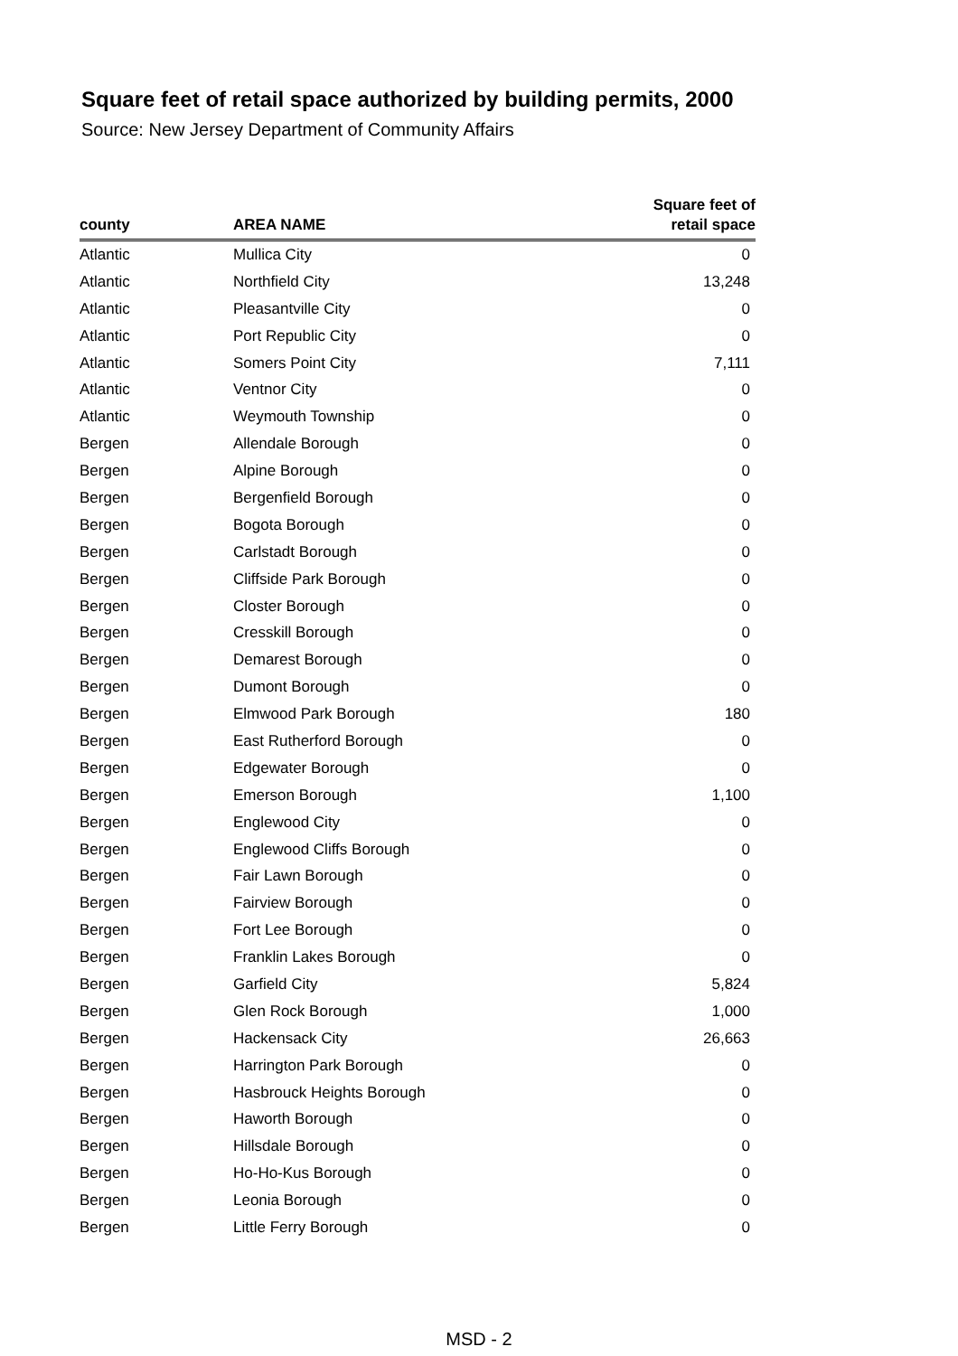Square feet of retail space authorized by building permits, 2000
Source: New Jersey Department of Community Affairs
| county | AREA NAME | Square feet of retail space |
| --- | --- | --- |
| Atlantic | Mullica City | 0 |
| Atlantic | Northfield City | 13,248 |
| Atlantic | Pleasantville City | 0 |
| Atlantic | Port Republic City | 0 |
| Atlantic | Somers Point City | 7,111 |
| Atlantic | Ventnor City | 0 |
| Atlantic | Weymouth Township | 0 |
| Bergen | Allendale Borough | 0 |
| Bergen | Alpine Borough | 0 |
| Bergen | Bergenfield Borough | 0 |
| Bergen | Bogota Borough | 0 |
| Bergen | Carlstadt Borough | 0 |
| Bergen | Cliffside Park Borough | 0 |
| Bergen | Closter Borough | 0 |
| Bergen | Cresskill Borough | 0 |
| Bergen | Demarest Borough | 0 |
| Bergen | Dumont Borough | 0 |
| Bergen | Elmwood Park Borough | 180 |
| Bergen | East Rutherford Borough | 0 |
| Bergen | Edgewater Borough | 0 |
| Bergen | Emerson Borough | 1,100 |
| Bergen | Englewood City | 0 |
| Bergen | Englewood Cliffs Borough | 0 |
| Bergen | Fair Lawn Borough | 0 |
| Bergen | Fairview Borough | 0 |
| Bergen | Fort Lee Borough | 0 |
| Bergen | Franklin Lakes Borough | 0 |
| Bergen | Garfield City | 5,824 |
| Bergen | Glen Rock Borough | 1,000 |
| Bergen | Hackensack City | 26,663 |
| Bergen | Harrington Park Borough | 0 |
| Bergen | Hasbrouck Heights Borough | 0 |
| Bergen | Haworth Borough | 0 |
| Bergen | Hillsdale Borough | 0 |
| Bergen | Ho-Ho-Kus Borough | 0 |
| Bergen | Leonia Borough | 0 |
| Bergen | Little Ferry Borough | 0 |
MSD - 2